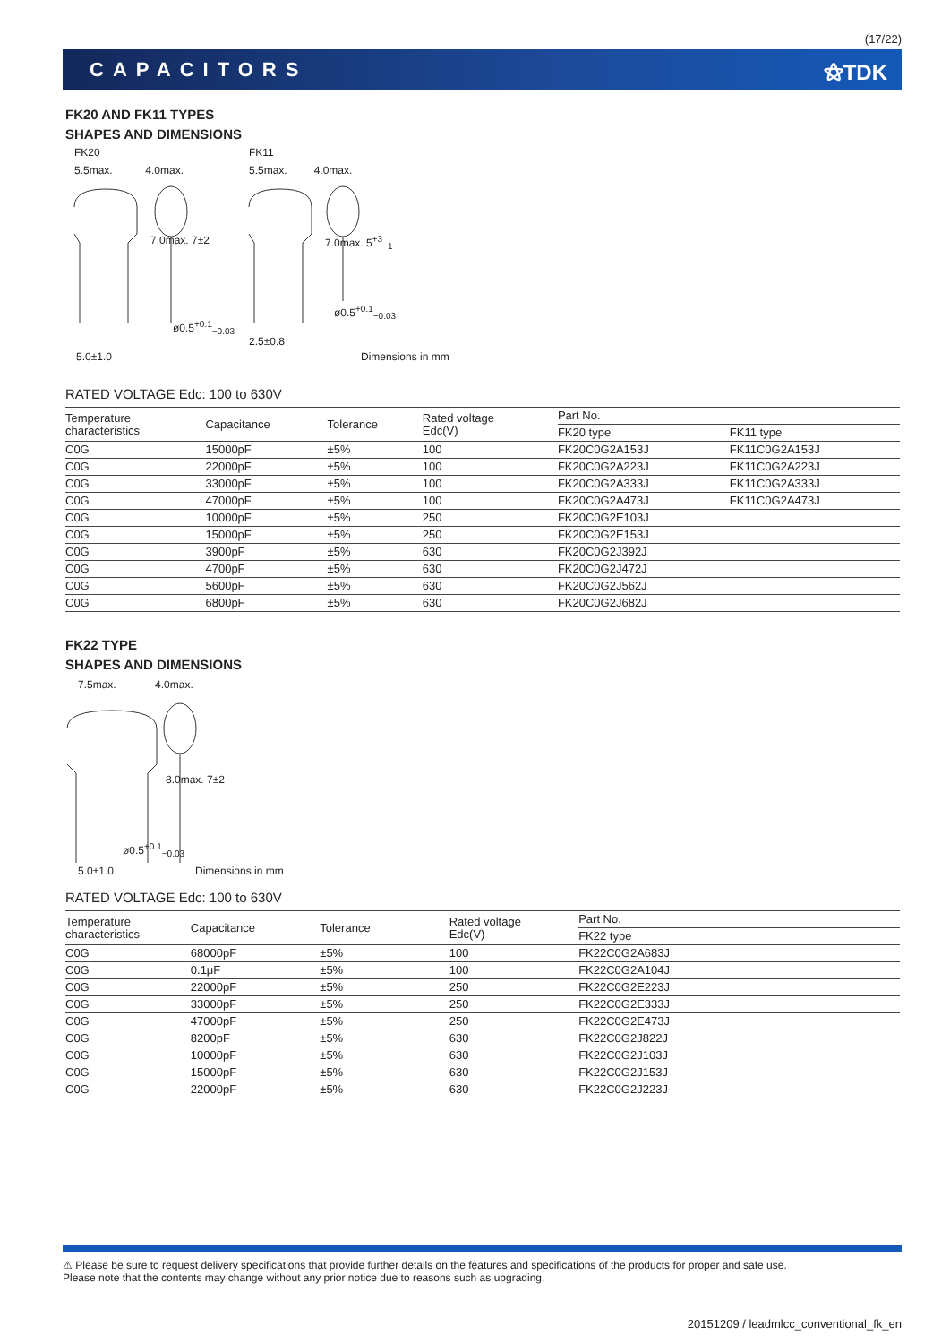(17/22)
CAPACITORS ⚝TDK
FK20 AND FK11 TYPES
SHAPES AND DIMENSIONS
FK20
5.5max. 4.0max.
FK11
5.5max. 4.0max.
7.0max. 7±2 7.0max. 5<sup>+3</sup><sub>−1</sub>
ø0.5<sup>+0.1</sup><sub>−0.03</sub>
ø0.5<sup>+0.1</sup><sub>−0.03</sub>
2.5±0.8
5.0±1.0 Dimensions in mm
RATED VOLTAGE Edc: 100 to 630V
| Temperature characteristics | Capacitance | Tolerance | Rated voltage Edc(V) | Part No. | |
| --- | --- | --- | --- | --- | --- |
| | | | | FK20 type | FK11 type |
| C0G | 15000pF | ±5% | 100 | FK20C0G2A153J | FK11C0G2A153J |
| C0G | 22000pF | ±5% | 100 | FK20C0G2A223J | FK11C0G2A223J |
| C0G | 33000pF | ±5% | 100 | FK20C0G2A333J | FK11C0G2A333J |
| C0G | 47000pF | ±5% | 100 | FK20C0G2A473J | FK11C0G2A473J |
| C0G | 10000pF | ±5% | 250 | FK20C0G2E103J | |
| C0G | 15000pF | ±5% | 250 | FK20C0G2E153J | |
| C0G | 3900pF | ±5% | 630 | FK20C0G2J392J | |
| C0G | 4700pF | ±5% | 630 | FK20C0G2J472J | |
| C0G | 5600pF | ±5% | 630 | FK20C0G2J562J | |
| C0G | 6800pF | ±5% | 630 | FK20C0G2J682J | |
FK22 TYPE
SHAPES AND DIMENSIONS
7.5max. 4.0max.
8.0max. 7±2
ø0.5<sup>+0.1</sup><sub>−0.03</sub>
5.0±1.0 Dimensions in mm
RATED VOLTAGE Edc: 100 to 630V
| Temperature characteristics | Capacitance | Tolerance | Rated voltage Edc(V) | Part No. |
| --- | --- | --- | --- | --- |
| | | | | FK22 type |
| C0G | 68000pF | ±5% | 100 | FK22C0G2A683J |
| C0G | 0.1μF | ±5% | 100 | FK22C0G2A104J |
| C0G | 22000pF | ±5% | 250 | FK22C0G2E223J |
| C0G | 33000pF | ±5% | 250 | FK22C0G2E333J |
| C0G | 47000pF | ±5% | 250 | FK22C0G2E473J |
| C0G | 8200pF | ±5% | 630 | FK22C0G2J822J |
| C0G | 10000pF | ±5% | 630 | FK22C0G2J103J |
| C0G | 15000pF | ±5% | 630 | FK22C0G2J153J |
| C0G | 22000pF | ±5% | 630 | FK22C0G2J223J |
⚠ Please be sure to request delivery specifications that provide further details on the features and specifications of the products for proper and safe use.
Please note that the contents may change without any prior notice due to reasons such as upgrading.
20151209 / leadmlcc_conventional_fk_en